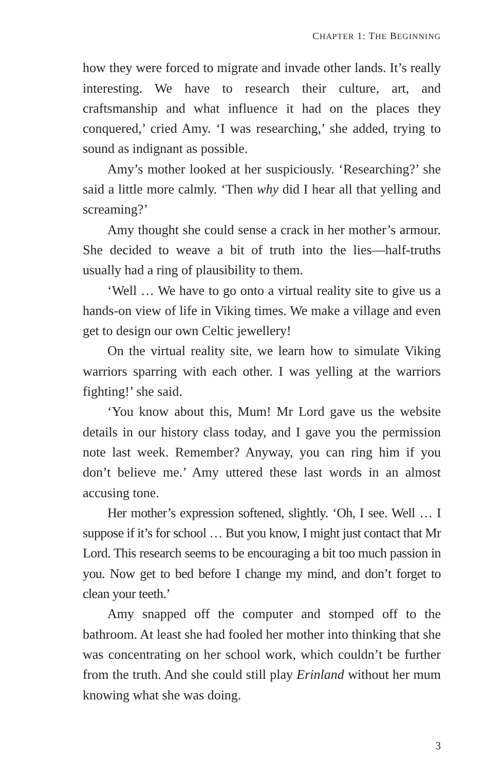CHAPTER 1: THE BEGINNING
how they were forced to migrate and invade other lands. It’s really interesting. We have to research their culture, art, and craftsmanship and what influence it had on the places they conquered,’ cried Amy. ‘I was researching,’ she added, trying to sound as indignant as possible.
Amy’s mother looked at her suspiciously. ‘Researching?’ she said a little more calmly. ‘Then why did I hear all that yelling and screaming?’
Amy thought she could sense a crack in her mother’s armour. She decided to weave a bit of truth into the lies—half-truths usually had a ring of plausibility to them.
‘Well … We have to go onto a virtual reality site to give us a hands-on view of life in Viking times. We make a village and even get to design our own Celtic jewellery!
On the virtual reality site, we learn how to simulate Viking warriors sparring with each other. I was yelling at the warriors fighting!’ she said.
‘You know about this, Mum! Mr Lord gave us the website details in our history class today, and I gave you the permission note last week. Remember? Anyway, you can ring him if you don’t believe me.’ Amy uttered these last words in an almost accusing tone.
Her mother’s expression softened, slightly. ‘Oh, I see. Well … I suppose if it’s for school … But you know, I might just contact that Mr Lord. This research seems to be encouraging a bit too much passion in you. Now get to bed before I change my mind, and don’t forget to clean your teeth.’
Amy snapped off the computer and stomped off to the bathroom. At least she had fooled her mother into thinking that she was concentrating on her school work, which couldn’t be further from the truth. And she could still play Erinland without her mum knowing what she was doing.
3